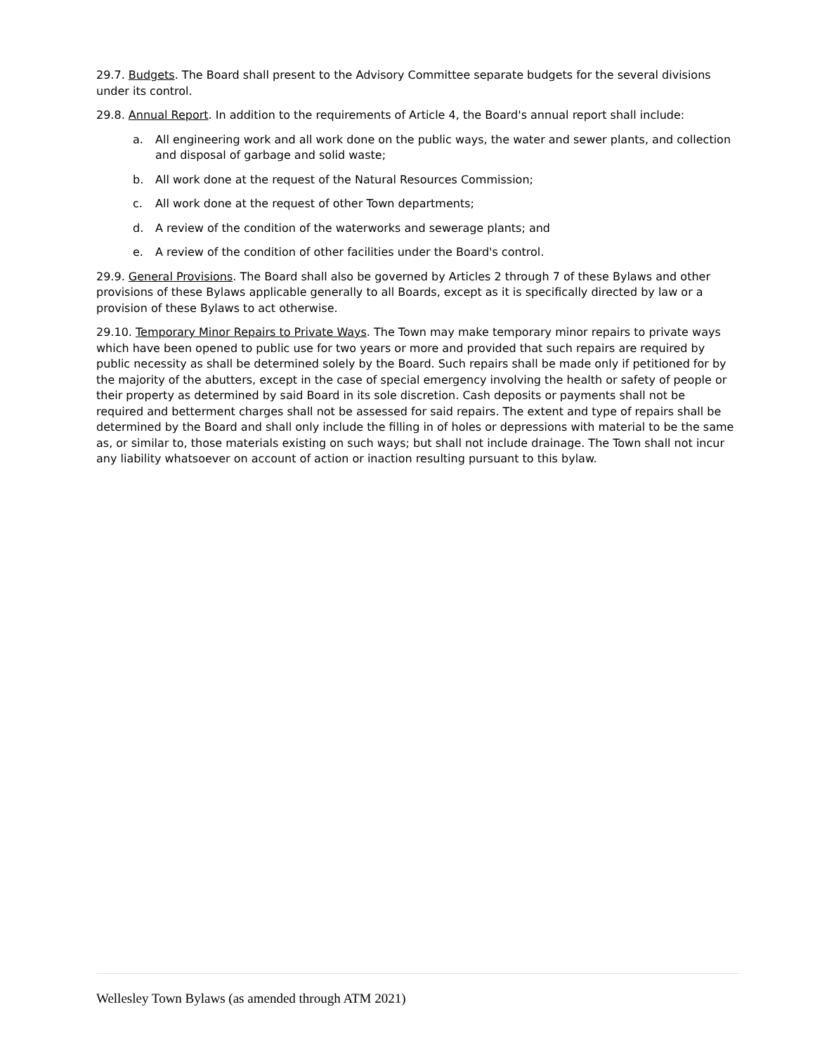29.7. Budgets. The Board shall present to the Advisory Committee separate budgets for the several divisions under its control.
29.8. Annual Report. In addition to the requirements of Article 4, the Board's annual report shall include:
a. All engineering work and all work done on the public ways, the water and sewer plants, and collection and disposal of garbage and solid waste;
b. All work done at the request of the Natural Resources Commission;
c. All work done at the request of other Town departments;
d. A review of the condition of the waterworks and sewerage plants; and
e. A review of the condition of other facilities under the Board's control.
29.9. General Provisions. The Board shall also be governed by Articles 2 through 7 of these Bylaws and other provisions of these Bylaws applicable generally to all Boards, except as it is specifically directed by law or a provision of these Bylaws to act otherwise.
29.10. Temporary Minor Repairs to Private Ways. The Town may make temporary minor repairs to private ways which have been opened to public use for two years or more and provided that such repairs are required by public necessity as shall be determined solely by the Board. Such repairs shall be made only if petitioned for by the majority of the abutters, except in the case of special emergency involving the health or safety of people or their property as determined by said Board in its sole discretion. Cash deposits or payments shall not be required and betterment charges shall not be assessed for said repairs. The extent and type of repairs shall be determined by the Board and shall only include the filling in of holes or depressions with material to be the same as, or similar to, those materials existing on such ways; but shall not include drainage. The Town shall not incur any liability whatsoever on account of action or inaction resulting pursuant to this bylaw.
Wellesley Town Bylaws (as amended through ATM 2021)